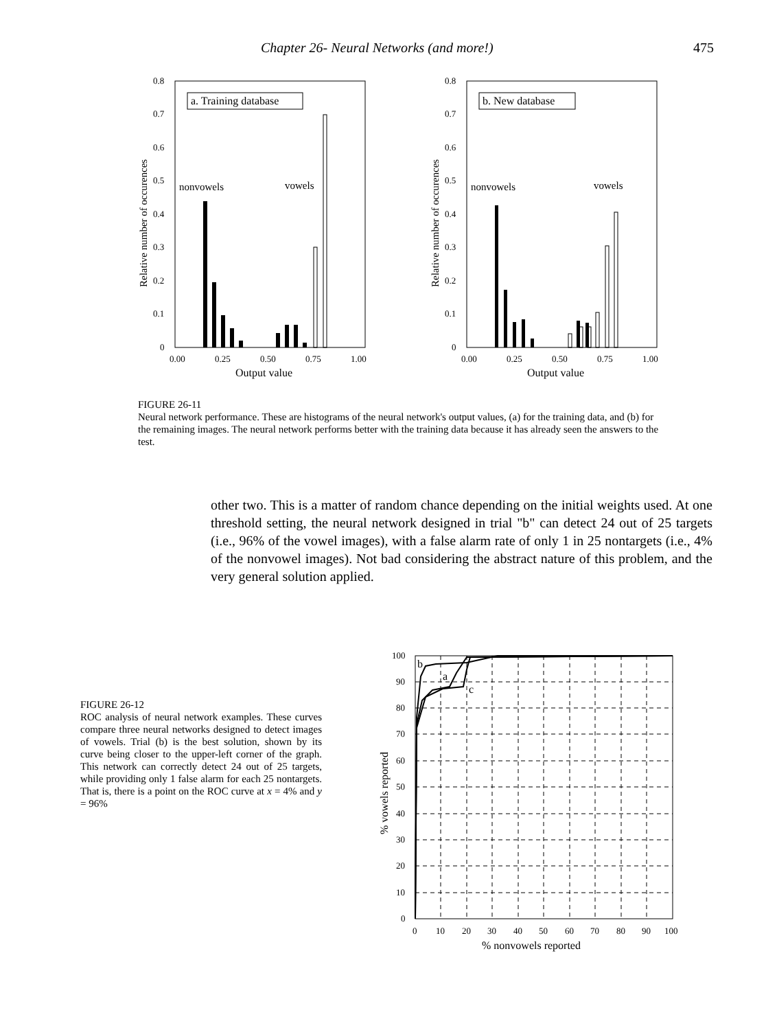Chapter 26- Neural Networks (and more!) 475
a. Training database
nonvowels
vowels
0.8
0.7
0.6
0.5
0.4
0.3
0.2
0.1
0
0.00
0.25
0.50
0.75
1.00
Output value
Relative number of occurences
b. New database
nonvowels
vowels
0.8
0.7
0.6
0.5
0.4
0.3
0.2
0.1
0
0.00
0.25
0.50
0.75
1.00
Output value
Relative number of occurences
FIGURE 26-11
Neural network performance. These are histograms of the neural network's output values, (a) for the training data, and (b) for the remaining images. The neural network performs better with the training data because it has already seen the answers to the test.
other two. This is a matter of random chance depending on the initial weights used. At one threshold setting, the neural network designed in trial "b" can detect 24 out of 25 targets (i.e., 96% of the vowel images), with a false alarm rate of only 1 in 25 nontargets (i.e., 4% of the nonvowel images). Not bad considering the abstract nature of this problem, and the very general solution applied.
FIGURE 26-12
ROC analysis of neural network examples. These curves compare three neural networks designed to detect images of vowels. Trial (b) is the best solution, shown by its curve being closer to the upper-left corner of the graph. This network can correctly detect 24 out of 25 targets, while providing only 1 false alarm for each 25 nontargets. That is, there is a point on the ROC curve at x = 4% and y = 96%
b
a
c
100
90
80
70
60
50
40
30
20
10
0
0
10
20
30
40
50
60
70
80
90
100
% nonvowels reported
% vowels reported